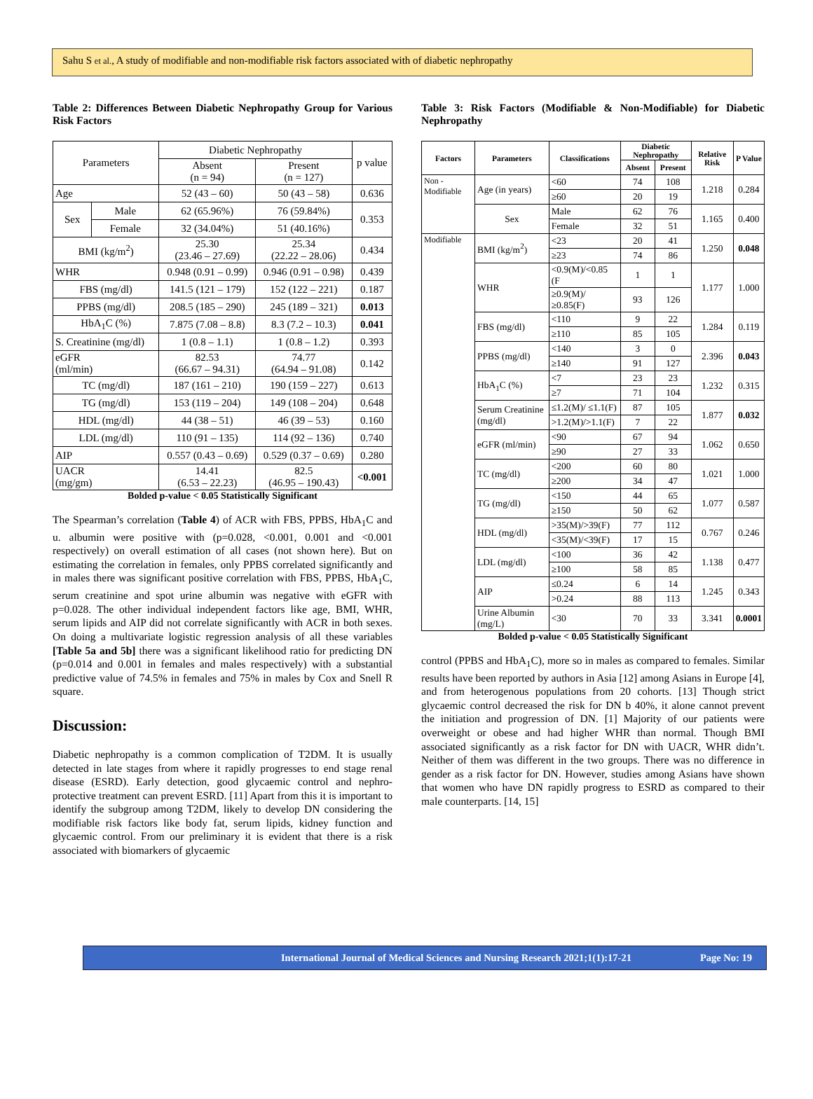Sahu S et al., A study of modifiable and non-modifiable risk factors associated with of diabetic nephropathy
Table 2: Differences Between Diabetic Nephropathy Group for Various Risk Factors
| Parameters | | Diabetic Nephropathy | | p value |
| --- | --- | --- | --- | --- |
| | | Absent (n = 94) | Present (n = 127) | |
| Age | | 52 (43 – 60) | 50 (43 – 58) | 0.636 |
| Sex | Male | 62 (65.96%) | 76 (59.84%) | 0.353 |
| | Female | 32 (34.04%) | 51 (40.16%) | |
| BMI (kg/m<sup>2</sup>) | | 25.30 (23.46 – 27.69) | 25.34 (22.22 – 28.06) | 0.434 |
| WHR | | 0.948 (0.91 – 0.99) | 0.946 (0.91 – 0.98) | 0.439 |
| FBS (mg/dl) | | 141.5 (121 – 179) | 152 (122 – 221) | 0.187 |
| PPBS (mg/dl) | | 208.5 (185 – 290) | 245 (189 – 321) | 0.013 |
| HbA<sub>1</sub>C (%) | | 7.875 (7.08 – 8.8) | 8.3 (7.2 – 10.3) | 0.041 |
| S. Creatinine (mg/dl) | | 1 (0.8 – 1.1) | 1 (0.8 – 1.2) | 0.393 |
| eGFR (ml/min) | | 82.53 (66.67 – 94.31) | 74.77 (64.94 – 91.08) | 0.142 |
| TC (mg/dl) | | 187 (161 – 210) | 190 (159 – 227) | 0.613 |
| TG (mg/dl) | | 153 (119 – 204) | 149 (108 – 204) | 0.648 |
| HDL (mg/dl) | | 44 (38 – 51) | 46 (39 – 53) | 0.160 |
| LDL (mg/dl) | | 110 (91 – 135) | 114 (92 – 136) | 0.740 |
| AIP | | 0.557 (0.43 – 0.69) | 0.529 (0.37 – 0.69) | 0.280 |
| UACR (mg/gm) | | 14.41 (6.53 – 22.23) | 82.5 (46.95 – 190.43) | <0.001 |
Bolded p-value < 0.05 Statistically Significant
The Spearman’s correlation (Table 4) of ACR with FBS, PPBS, HbA<sub>1</sub>C and u. albumin were positive with (p=0.028, <0.001, 0.001 and <0.001 respectively) on overall estimation of all cases (not shown here). But on estimating the correlation in females, only PPBS correlated significantly and in males there was significant positive correlation with FBS, PPBS, HbA<sub>1</sub>C, serum creatinine and spot urine albumin was negative with eGFR with p=0.028. The other individual independent factors like age, BMI, WHR, serum lipids and AIP did not correlate significantly with ACR in both sexes. On doing a multivariate logistic regression analysis of all these variables [Table 5a and 5b] there was a significant likelihood ratio for predicting DN (p=0.014 and 0.001 in females and males respectively) with a substantial predictive value of 74.5% in females and 75% in males by Cox and Snell R square.
Discussion:
Diabetic nephropathy is a common complication of T2DM. It is usually detected in late stages from where it rapidly progresses to end stage renal disease (ESRD). Early detection, good glycaemic control and nephro-protective treatment can prevent ESRD. [11] Apart from this it is important to identify the subgroup among T2DM, likely to develop DN considering the modifiable risk factors like body fat, serum lipids, kidney function and glycaemic control. From our preliminary it is evident that there is a risk associated with biomarkers of glycaemic
Table 3: Risk Factors (Modifiable & Non-Modifiable) for Diabetic Nephropathy
| Factors | Parameters | Classifications | Diabetic Nephropathy | | Relative Risk | P Value |
| --- | --- | --- | --- | --- | --- | --- |
| | | | Absent | Present | | |
| Non - Modifiable | Age (in years) | <60 | 74 | 108 | 1.218 | 0.284 |
| | | ≥60 | 20 | 19 | | |
| | Sex | Male | 62 | 76 | 1.165 | 0.400 |
| | | Female | 32 | 51 | | |
| Modifiable | BMI (kg/m<sup>2</sup>) | <23 | 20 | 41 | 1.250 | 0.048 |
| | | ≥23 | 74 | 86 | | |
| | WHR | <0.9(M)/<0.85 (F | 1 | 1 | 1.177 | 1.000 |
| | | ≥0.9(M)/ ≥0.85(F) | 93 | 126 | | |
| | FBS (mg/dl) | <110 | 9 | 22 | 1.284 | 0.119 |
| | | ≥110 | 85 | 105 | | |
| | PPBS (mg/dl) | <140 | 3 | 0 | 2.396 | 0.043 |
| | | ≥140 | 91 | 127 | | |
| | HbA<sub>1</sub>C (%) | <7 | 23 | 23 | 1.232 | 0.315 |
| | | ≥7 | 71 | 104 | | |
| | Serum Creatinine (mg/dl) | ≤1.2(M)/ ≤1.1(F) | 87 | 105 | 1.877 | 0.032 |
| | | >1.2(M)/>1.1(F) | 7 | 22 | | |
| | eGFR (ml/min) | <90 | 67 | 94 | 1.062 | 0.650 |
| | | ≥90 | 27 | 33 | | |
| | TC (mg/dl) | <200 | 60 | 80 | 1.021 | 1.000 |
| | | ≥200 | 34 | 47 | | |
| | TG (mg/dl) | <150 | 44 | 65 | 1.077 | 0.587 |
| | | ≥150 | 50 | 62 | | |
| | HDL (mg/dl) | >35(M)/>39(F) | 77 | 112 | 0.767 | 0.246 |
| | | <35(M)/<39(F) | 17 | 15 | | |
| | LDL (mg/dl) | <100 | 36 | 42 | 1.138 | 0.477 |
| | | ≥100 | 58 | 85 | | |
| | AIP | ≤0.24 | 6 | 14 | 1.245 | 0.343 |
| | | >0.24 | 88 | 113 | | |
| | Urine Albumin (mg/L) | <30 | 70 | 33 | 3.341 | 0.0001 |
Bolded p-value < 0.05 Statistically Significant
control (PPBS and HbA<sub>1</sub>C), more so in males as compared to females. Similar results have been reported by authors in Asia [12] among Asians in Europe [4], and from heterogenous populations from 20 cohorts. [13] Though strict glycaemic control decreased the risk for DN b 40%, it alone cannot prevent the initiation and progression of DN. [1] Majority of our patients were overweight or obese and had higher WHR than normal. Though BMI associated significantly as a risk factor for DN with UACR, WHR didn’t. Neither of them was different in the two groups. There was no difference in gender as a risk factor for DN. However, studies among Asians have shown that women who have DN rapidly progress to ESRD as compared to their male counterparts. [14, 15]
International Journal of Medical Sciences and Nursing Research 2021;1(1):17-21 Page No: 19